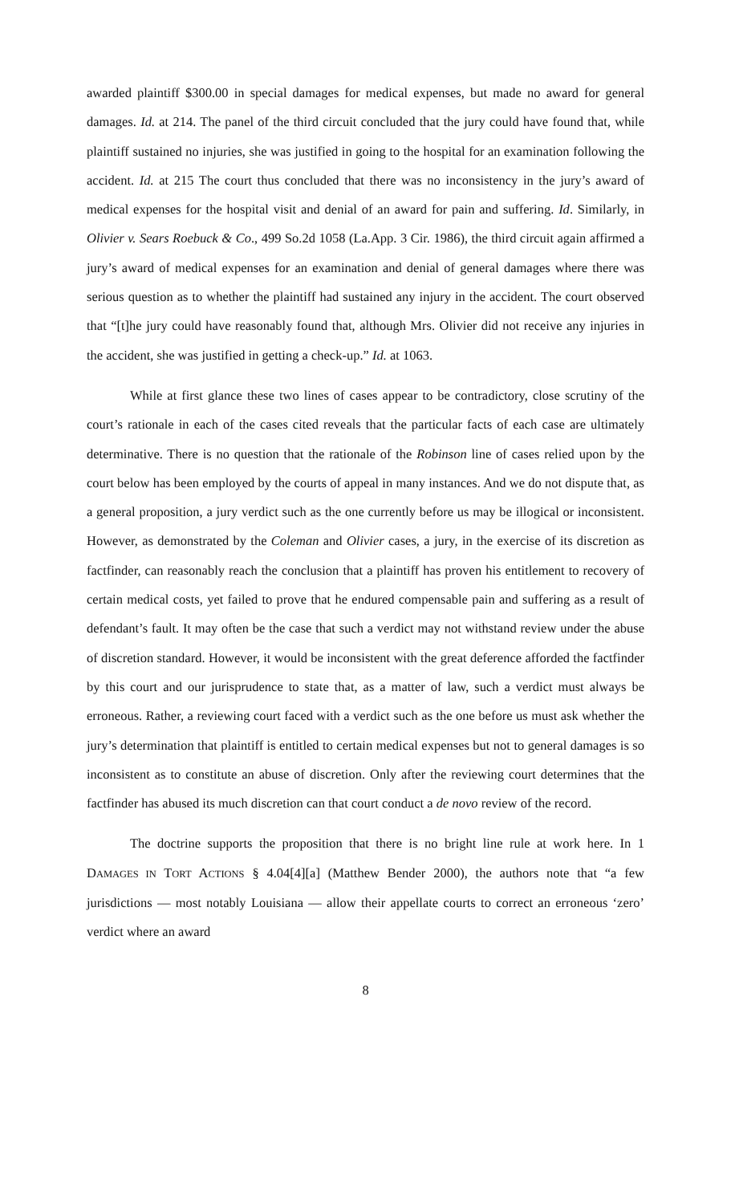awarded plaintiff $300.00 in special damages for medical expenses, but made no award for general damages. Id. at 214. The panel of the third circuit concluded that the jury could have found that, while plaintiff sustained no injuries, she was justified in going to the hospital for an examination following the accident. Id. at 215 The court thus concluded that there was no inconsistency in the jury’s award of medical expenses for the hospital visit and denial of an award for pain and suffering. Id. Similarly, in Olivier v. Sears Roebuck & Co., 499 So.2d 1058 (La.App. 3 Cir. 1986), the third circuit again affirmed a jury’s award of medical expenses for an examination and denial of general damages where there was serious question as to whether the plaintiff had sustained any injury in the accident. The court observed that “[t]he jury could have reasonably found that, although Mrs. Olivier did not receive any injuries in the accident, she was justified in getting a check-up.” Id. at 1063.
While at first glance these two lines of cases appear to be contradictory, close scrutiny of the court’s rationale in each of the cases cited reveals that the particular facts of each case are ultimately determinative. There is no question that the rationale of the Robinson line of cases relied upon by the court below has been employed by the courts of appeal in many instances. And we do not dispute that, as a general proposition, a jury verdict such as the one currently before us may be illogical or inconsistent. However, as demonstrated by the Coleman and Olivier cases, a jury, in the exercise of its discretion as factfinder, can reasonably reach the conclusion that a plaintiff has proven his entitlement to recovery of certain medical costs, yet failed to prove that he endured compensable pain and suffering as a result of defendant’s fault. It may often be the case that such a verdict may not withstand review under the abuse of discretion standard. However, it would be inconsistent with the great deference afforded the factfinder by this court and our jurisprudence to state that, as a matter of law, such a verdict must always be erroneous. Rather, a reviewing court faced with a verdict such as the one before us must ask whether the jury’s determination that plaintiff is entitled to certain medical expenses but not to general damages is so inconsistent as to constitute an abuse of discretion. Only after the reviewing court determines that the factfinder has abused its much discretion can that court conduct a de novo review of the record.
The doctrine supports the proposition that there is no bright line rule at work here. In 1 DAMAGES IN TORT ACTIONS § 4.04[4][a] (Matthew Bender 2000), the authors note that “a few jurisdictions — most notably Louisiana — allow their appellate courts to correct an erroneous ‘zero’ verdict where an award
8